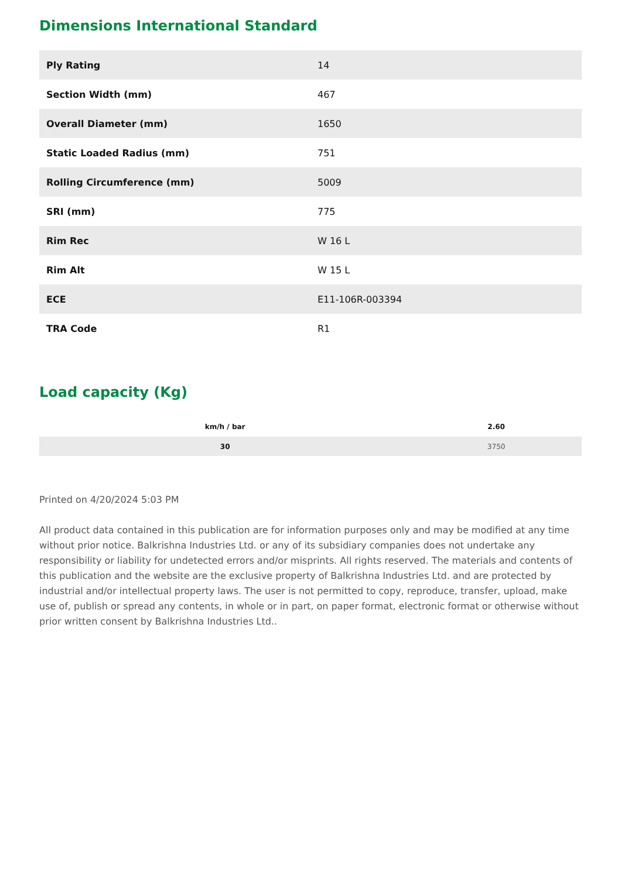Dimensions International Standard
| Ply Rating | 14 |
| Section Width (mm) | 467 |
| Overall Diameter (mm) | 1650 |
| Static Loaded Radius (mm) | 751 |
| Rolling Circumference (mm) | 5009 |
| SRI (mm) | 775 |
| Rim Rec | W 16 L |
| Rim Alt | W 15 L |
| ECE | E11-106R-003394 |
| TRA Code | R1 |
Load capacity (Kg)
| km/h / bar | 2.60 |
| --- | --- |
| 30 | 3750 |
Printed on 4/20/2024 5:03 PM
All product data contained in this publication are for information purposes only and may be modified at any time without prior notice. Balkrishna Industries Ltd. or any of its subsidiary companies does not undertake any responsibility or liability for undetected errors and/or misprints. All rights reserved. The materials and contents of this publication and the website are the exclusive property of Balkrishna Industries Ltd. and are protected by industrial and/or intellectual property laws. The user is not permitted to copy, reproduce, transfer, upload, make use of, publish or spread any contents, in whole or in part, on paper format, electronic format or otherwise without prior written consent by Balkrishna Industries Ltd..